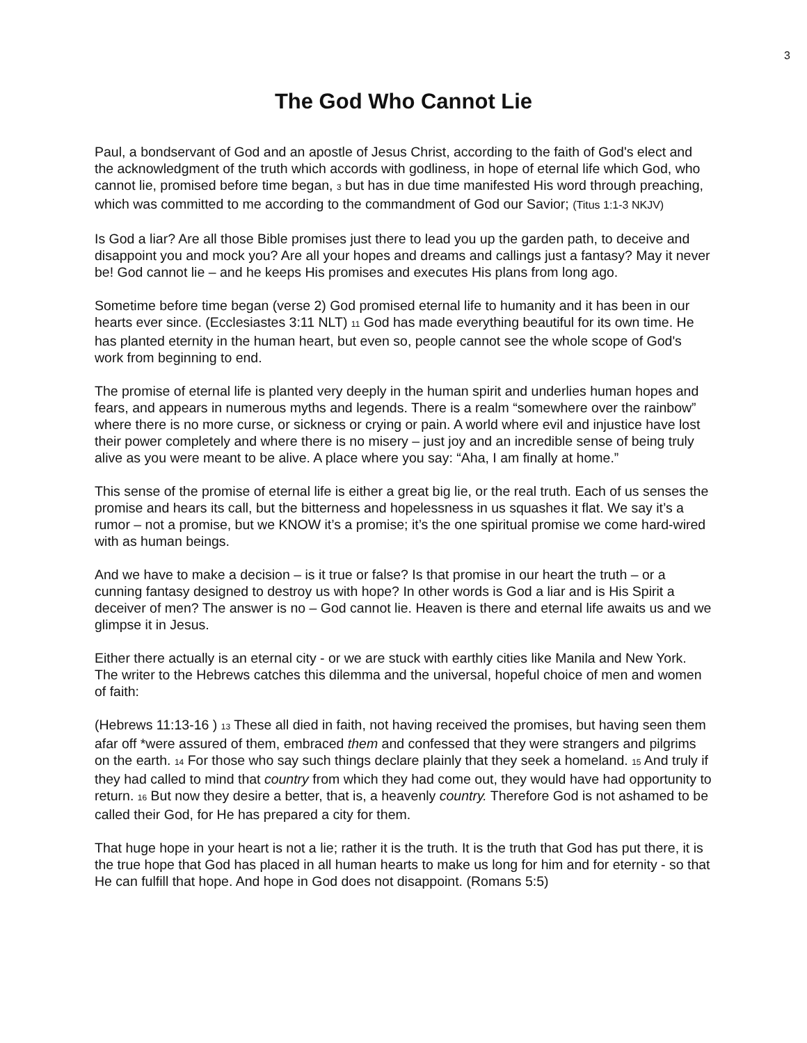3
The God Who Cannot Lie
Paul, a bondservant of God and an apostle of Jesus Christ, according to the faith of God's elect and the acknowledgment of the truth which accords with godliness, in hope of eternal life which God, who cannot lie, promised before time began, 3 but has in due time manifested His word through preaching, which was committed to me according to the commandment of God our Savior; (Titus 1:1-3 NKJV)
Is God a liar? Are all those Bible promises just there to lead you up the garden path, to deceive and disappoint you and mock you? Are all your hopes and dreams and callings just a fantasy? May it never be! God cannot lie – and he keeps His promises and executes His plans from long ago.
Sometime before time began (verse 2) God promised eternal life to humanity and it has been in our hearts ever since. (Ecclesiastes 3:11 NLT) 11 God has made everything beautiful for its own time. He has planted eternity in the human heart, but even so, people cannot see the whole scope of God's work from beginning to end.
The promise of eternal life is planted very deeply in the human spirit and underlies human hopes and fears, and appears in numerous myths and legends. There is a realm “somewhere over the rainbow” where there is no more curse, or sickness or crying or pain. A world where evil and injustice have lost their power completely and where there is no misery – just joy and an incredible sense of being truly alive as you were meant to be alive. A place where you say: “Aha, I am finally at home.”
This sense of the promise of eternal life is either a great big lie, or the real truth. Each of us senses the promise and hears its call, but the bitterness and hopelessness in us squashes it flat. We say it’s a rumor – not a promise, but we KNOW it’s a promise; it’s the one spiritual promise we come hard-wired with as human beings.
And we have to make a decision – is it true or false? Is that promise in our heart the truth – or a cunning fantasy designed to destroy us with hope? In other words is God a liar and is His Spirit a deceiver of men? The answer is no – God cannot lie. Heaven is there and eternal life awaits us and we glimpse it in Jesus.
Either there actually is an eternal city - or we are stuck with earthly cities like Manila and New York. The writer to the Hebrews catches this dilemma and the universal, hopeful choice of men and women of faith:
(Hebrews 11:13-16 ) 13 These all died in faith, not having received the promises, but having seen them afar off *were assured of them, embraced them and confessed that they were strangers and pilgrims on the earth. 14 For those who say such things declare plainly that they seek a homeland. 15 And truly if they had called to mind that country from which they had come out, they would have had opportunity to return. 16 But now they desire a better, that is, a heavenly country. Therefore God is not ashamed to be called their God, for He has prepared a city for them.
That huge hope in your heart is not a lie; rather it is the truth. It is the truth that God has put there, it is the true hope that God has placed in all human hearts to make us long for him and for eternity - so that He can fulfill that hope. And hope in God does not disappoint. (Romans 5:5)